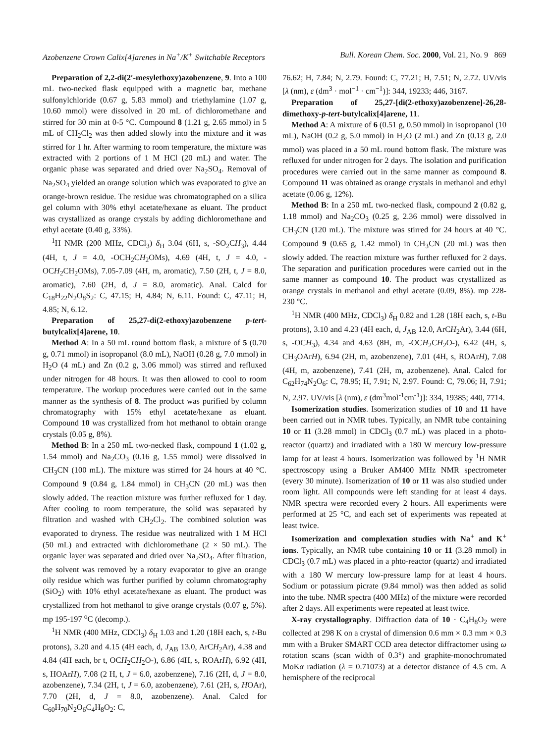Azobenzene Crown Calix[4]arenes in Na<sup>+</sup>/K<sup>+</sup> Switchable Receptors Bull. Korean Chem. Soc. 2000, Vol. 21, No. 9 869
Preparation of 2,2-di(2′-mesylethoxy)azobenzene, 9. Into a 100 mL two-necked flask equipped with a magnetic bar, methane sulfonylchloride (0.67 g, 5.83 mmol) and triethylamine (1.07 g, 10.60 mmol) were dissolved in 20 mL of dichloromethane and stirred for 30 min at 0-5 °C. Compound 8 (1.21 g, 2.65 mmol) in 5 mL of CH<sub>2</sub>Cl<sub>2</sub> was then added slowly into the mixture and it was stirred for 1 hr. After warming to room temperature, the mixture was extracted with 2 portions of 1 M HCl (20 mL) and water. The organic phase was separated and dried over Na<sub>2</sub>SO<sub>4</sub>. Removal of Na<sub>2</sub>SO<sub>4</sub> yielded an orange solution which was evaporated to give an orange-brown residue. The residue was chromatographed on a silica gel column with 30% ethyl acetate/hexane as eluant. The product was crystallized as orange crystals by adding dichloromethane and ethyl acetate (0.40 g, 33%).
<sup>1</sup>H NMR (200 MHz, CDCl<sub>3</sub>) δ<sub>H</sub> 3.04 (6H, s, -SO<sub>2</sub>CH<sub>3</sub>), 4.44 (4H, t, J = 4.0, -OCH<sub>2</sub>CH<sub>2</sub>OMs), 4.69 (4H, t, J = 4.0, -OCH<sub>2</sub>CH<sub>2</sub>OMs), 7.05-7.09 (4H, m, aromatic), 7.50 (2H, t, J = 8.0, aromatic), 7.60 (2H, d, J = 8.0, aromatic). Anal. Calcd for C<sub>18</sub>H<sub>22</sub>N<sub>2</sub>O<sub>8</sub>S<sub>2</sub>: C, 47.15; H, 4.84; N, 6.11. Found: C, 47.11; H, 4.85; N, 6.12.
Preparation of 25,27-di(2-ethoxy)azobenzene p-tert-butylcalix[4]arene, 10.
Method A: In a 50 mL round bottom flask, a mixture of 5 (0.70 g, 0.71 mmol) in isopropanol (8.0 mL), NaOH (0.28 g, 7.0 mmol) in H<sub>2</sub>O (4 mL) and Zn (0.2 g, 3.06 mmol) was stirred and refluxed under nitrogen for 48 hours. It was then allowed to cool to room temperature. The workup procedures were carried out in the same manner as the synthesis of 8. The product was purified by column chromatography with 15% ethyl acetate/hexane as eluant. Compound 10 was crystallized from hot methanol to obtain orange crystals (0.05 g, 8%).
Method B: In a 250 mL two-necked flask, compound 1 (1.02 g, 1.54 mmol) and Na<sub>2</sub>CO<sub>3</sub> (0.16 g, 1.55 mmol) were dissolved in CH<sub>3</sub>CN (100 mL). The mixture was stirred for 24 hours at 40 °C. Compound 9 (0.84 g, 1.84 mmol) in CH<sub>3</sub>CN (20 mL) was then slowly added. The reaction mixture was further refluxed for 1 day. After cooling to room temperature, the solid was separated by filtration and washed with CH<sub>2</sub>Cl<sub>2</sub>. The combined solution was evaporated to dryness. The residue was neutralized with 1 M HCl (50 mL) and extracted with dichloromethane (2 × 50 mL). The organic layer was separated and dried over Na<sub>2</sub>SO<sub>4</sub>. After filtration, the solvent was removed by a rotary evaporator to give an orange oily residue which was further purified by column chromatography (SiO<sub>2</sub>) with 10% ethyl acetate/hexane as eluant. The product was crystallized from hot methanol to give orange crystals (0.07 g, 5%). mp 195-197 <sup>o</sup>C (decomp.).
<sup>1</sup>H NMR (400 MHz, CDCl<sub>3</sub>) δ<sub>H</sub> 1.03 and 1.20 (18H each, s, t-Bu protons), 3.20 and 4.15 (4H each, d, J<sub>AB</sub> 13.0, ArCH<sub>2</sub>Ar), 4.38 and 4.84 (4H each, br t, OCH<sub>2</sub>CH<sub>2</sub>O-), 6.86 (4H, s, ROArH), 6.92 (4H, s, HOArH), 7.08 (2 H, t, J = 6.0, azobenzene), 7.16 (2H, d, J = 8.0, azobenzene), 7.34 (2H, t, J = 6.0, azobenzene), 7.61 (2H, s, HOAr), 7.70 (2H, d, J = 8.0, azobenzene). Anal. Calcd for C<sub>60</sub>H<sub>70</sub>N<sub>2</sub>O<sub>6</sub>C<sub>4</sub>H<sub>8</sub>O<sub>2</sub>: C,
76.62; H, 7.84; N, 2.79. Found: C, 77.21; H, 7.51; N, 2.72. UV/vis [λ (nm), ε (dm<sup>3</sup> · mol<sup>−1</sup> · cm<sup>−1</sup>)]: 344, 19233; 446, 3167.
Preparation of 25,27-[di(2-ethoxy)azobenzene]-26,28-dimethoxy-p-tert-butylcalix[4]arene, 11.
Method A: A mixture of 6 (0.51 g, 0.50 mmol) in isopropanol (10 mL), NaOH (0.2 g, 5.0 mmol) in H<sub>2</sub>O (2 mL) and Zn (0.13 g, 2.0 mmol) was placed in a 50 mL round bottom flask. The mixture was refluxed for under nitrogen for 2 days. The isolation and purification procedures were carried out in the same manner as compound 8. Compound 11 was obtained as orange crystals in methanol and ethyl acetate (0.06 g, 12%).
Method B: In a 250 mL two-necked flask, compound 2 (0.82 g, 1.18 mmol) and Na<sub>2</sub>CO<sub>3</sub> (0.25 g, 2.36 mmol) were dissolved in CH<sub>3</sub>CN (120 mL). The mixture was stirred for 24 hours at 40 °C. Compound 9 (0.65 g, 1.42 mmol) in CH<sub>3</sub>CN (20 mL) was then slowly added. The reaction mixture was further refluxed for 2 days. The separation and purification procedures were carried out in the same manner as compound 10. The product was crystallized as orange crystals in methanol and ethyl acetate (0.09, 8%). mp 228-230 °C.
<sup>1</sup>H NMR (400 MHz, CDCl<sub>3</sub>) δ<sub>H</sub> 0.82 and 1.28 (18H each, s, t-Bu protons), 3.10 and 4.23 (4H each, d, J<sub>AB</sub> 12.0, ArCH<sub>2</sub>Ar), 3.44 (6H, s, -OCH<sub>3</sub>), 4.34 and 4.63 (8H, m, -OCH<sub>2</sub>CH<sub>2</sub>O-), 6.42 (4H, s, CH<sub>3</sub>OArH), 6.94 (2H, m, azobenzene), 7.01 (4H, s, ROArH), 7.08 (4H, m, azobenzene), 7.41 (2H, m, azobenzene). Anal. Calcd for C<sub>62</sub>H<sub>74</sub>N<sub>2</sub>O<sub>6</sub>: C, 78.95; H, 7.91; N, 2.97. Found: C, 79.06; H, 7.91; N, 2.97. UV/vis [λ (nm), ε (dm<sup>3</sup>mol<sup>-1</sup>cm<sup>-1</sup>)]: 334, 19385; 440, 7714.
Isomerization studies. Isomerization studies of 10 and 11 have been carried out in NMR tubes. Typically, an NMR tube containing 10 or 11 (3.28 mmol) in CDCl<sub>3</sub> (0.7 mL) was placed in a photo-reactor (quartz) and irradiated with a 180 W mercury low-pressure lamp for at least 4 hours. Isomerization was followed by <sup>1</sup>H NMR spectroscopy using a Bruker AM400 MHz NMR spectrometer (every 30 minute). Isomerization of 10 or 11 was also studied under room light. All compounds were left standing for at least 4 days. NMR spectra were recorded every 2 hours. All experiments were performed at 25 °C, and each set of experiments was repeated at least twice.
Isomerization and complexation studies with Na<sup>+</sup> and K<sup>+</sup> ions. Typically, an NMR tube containing 10 or 11 (3.28 mmol) in CDCl<sub>3</sub> (0.7 mL) was placed in a phto-reactor (quartz) and irradiated with a 180 W mercury low-pressure lamp for at least 4 hours. Sodium or potassium picrate (9.84 mmol) was then added as solid into the tube. NMR spectra (400 MHz) of the mixture were recorded after 2 days. All experiments were repeated at least twice.
X-ray crystallography. Diffraction data of 10 · C<sub>4</sub>H<sub>8</sub>O<sub>2</sub> were collected at 298 K on a crystal of dimension 0.6 mm × 0.3 mm × 0.3 mm with a Bruker SMART CCD area detector diffractomer using ω rotation scans (scan width of 0.3°) and graphite-monochromated MoKα radiation (λ = 0.71073) at a detector distance of 4.5 cm. A hemisphere of the reciprocal